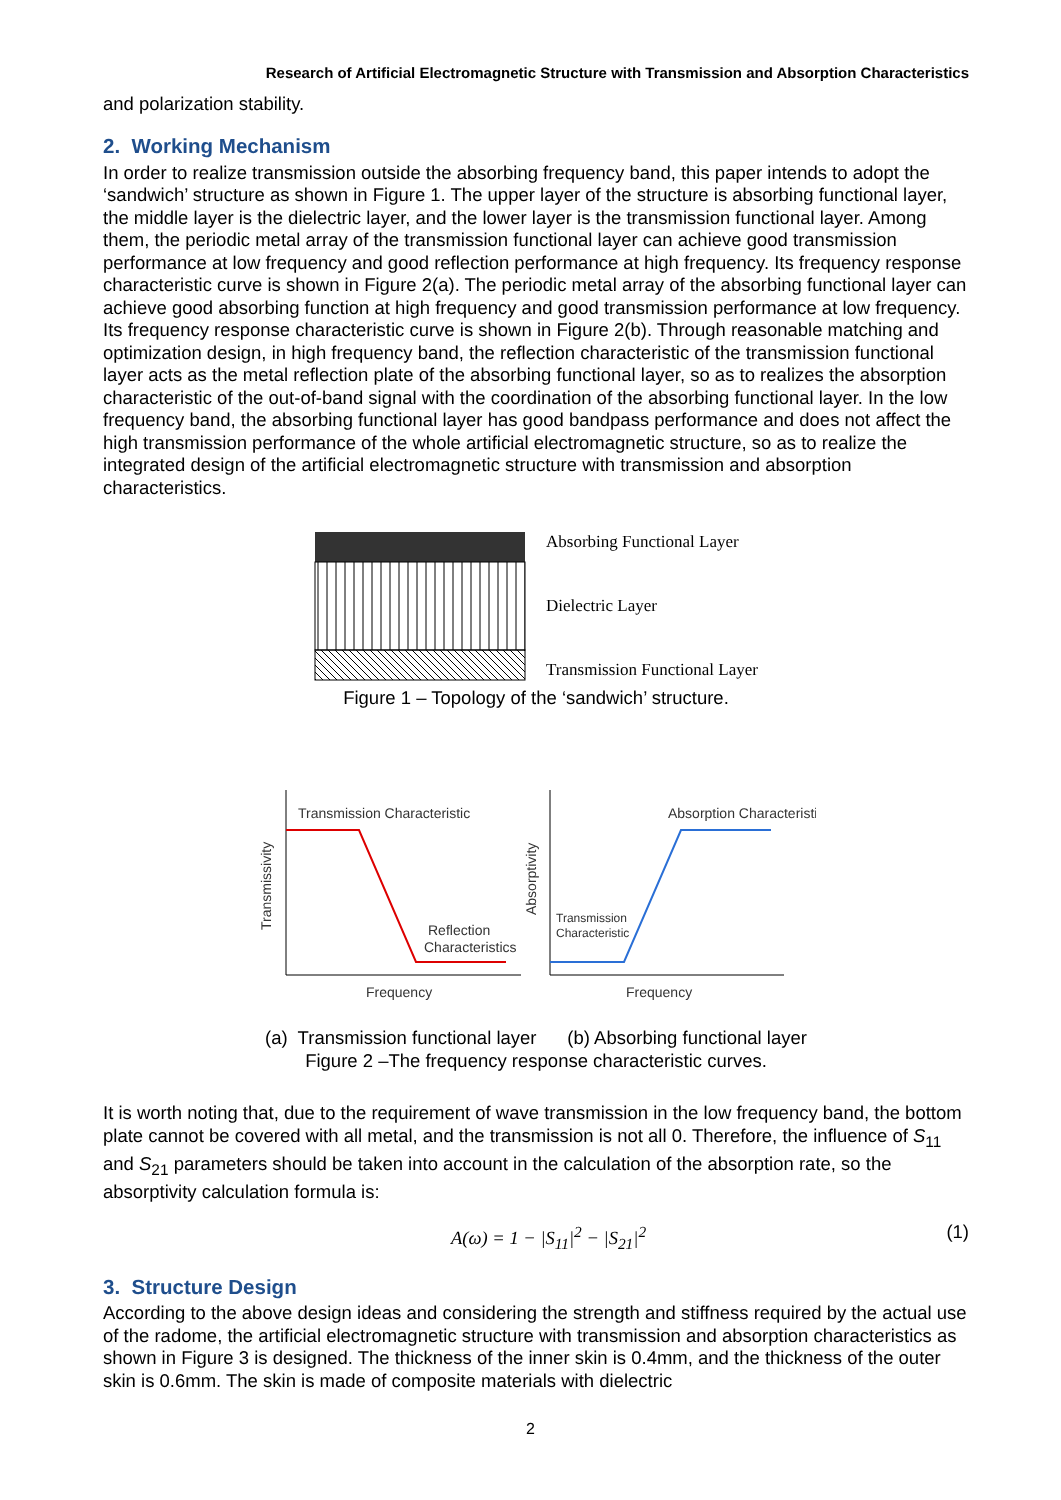Research of Artificial Electromagnetic Structure with Transmission and Absorption Characteristics
and polarization stability.
2. Working Mechanism
In order to realize transmission outside the absorbing frequency band, this paper intends to adopt the ‘sandwich’ structure as shown in Figure 1. The upper layer of the structure is absorbing functional layer, the middle layer is the dielectric layer, and the lower layer is the transmission functional layer. Among them, the periodic metal array of the transmission functional layer can achieve good transmission performance at low frequency and good reflection performance at high frequency. Its frequency response characteristic curve is shown in Figure 2(a). The periodic metal array of the absorbing functional layer can achieve good absorbing function at high frequency and good transmission performance at low frequency. Its frequency response characteristic curve is shown in Figure 2(b). Through reasonable matching and optimization design, in high frequency band, the reflection characteristic of the transmission functional layer acts as the metal reflection plate of the absorbing functional layer, so as to realizes the absorption characteristic of the out-of-band signal with the coordination of the absorbing functional layer. In the low frequency band, the absorbing functional layer has good bandpass performance and does not affect the high transmission performance of the whole artificial electromagnetic structure, so as to realize the integrated design of the artificial electromagnetic structure with transmission and absorption characteristics.
Absorbing Functional Layer
Dielectric Layer
Transmission Functional Layer
Figure 1 – Topology of the ‘sandwich’ structure.
Transmission Characteristic
Reflection
Characteristics
Transmissivity
Frequency
Absorption Characteristic
Transmission
Characteristic
Absorptivity
Frequency
(a) Transmission functional layer (b) Absorbing functional layer
Figure 2 –The frequency response characteristic curves.
It is worth noting that, due to the requirement of wave transmission in the low frequency band, the bottom plate cannot be covered with all metal, and the transmission is not all 0. Therefore, the influence of S<sub>11</sub> and S<sub>21</sub> parameters should be taken into account in the calculation of the absorption rate, so the absorptivity calculation formula is:
A(ω) = 1 − |S<sub>11</sub>|<sup>2</sup> − |S<sub>21</sub>|<sup>2</sup> (1)
3. Structure Design
According to the above design ideas and considering the strength and stiffness required by the actual use of the radome, the artificial electromagnetic structure with transmission and absorption characteristics as shown in Figure 3 is designed. The thickness of the inner skin is 0.4mm, and the thickness of the outer skin is 0.6mm. The skin is made of composite materials with dielectric
2